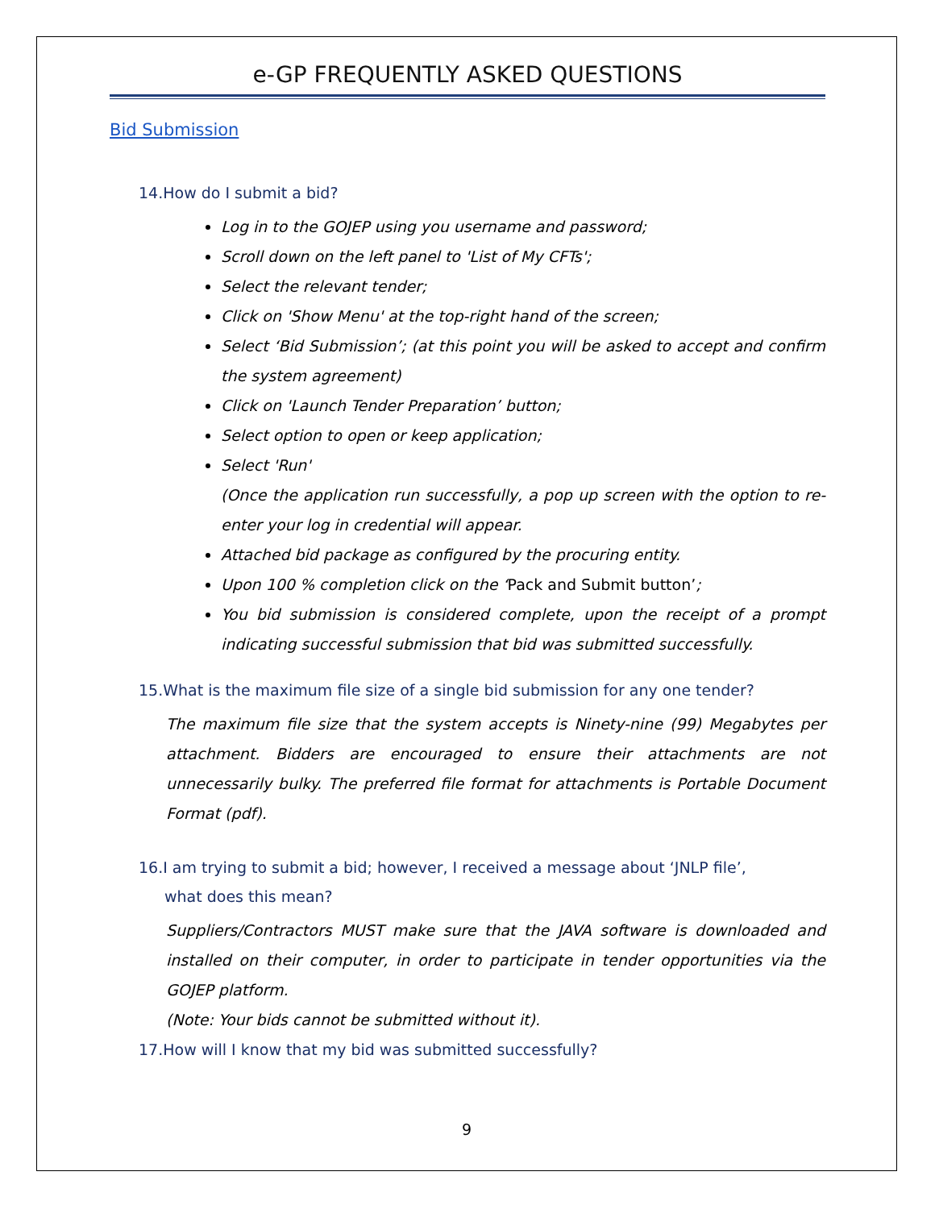e-GP FREQUENTLY ASKED QUESTIONS
Bid Submission
14.How do I submit a bid?
Log in to the GOJEP using you username and password;
Scroll down on the left panel to 'List of My CFTs';
Select the relevant tender;
Click on 'Show Menu' at the top-right hand of the screen;
Select ‘Bid Submission’; (at this point you will be asked to accept and confirm the system agreement)
Click on 'Launch Tender Preparation’ button;
Select option to open or keep application;
Select 'Run'
(Once the application run successfully, a pop up screen with the option to re-enter your log in credential will appear.
Attached bid package as configured by the procuring entity.
Upon 100 % completion click on the ‘Pack and Submit button’;
You bid submission is considered complete, upon the receipt of a prompt indicating successful submission that bid was submitted successfully.
15.What is the maximum file size of a single bid submission for any one tender?
The maximum file size that the system accepts is Ninety-nine (99) Megabytes per attachment. Bidders are encouraged to ensure their attachments are not unnecessarily bulky. The preferred file format for attachments is Portable Document Format (pdf).
16.I am trying to submit a bid; however, I received a message about ‘JNLP file’,
what does this mean?
Suppliers/Contractors MUST make sure that the JAVA software is downloaded and installed on their computer, in order to participate in tender opportunities via the GOJEP platform.
(Note: Your bids cannot be submitted without it).
17.How will I know that my bid was submitted successfully?
9